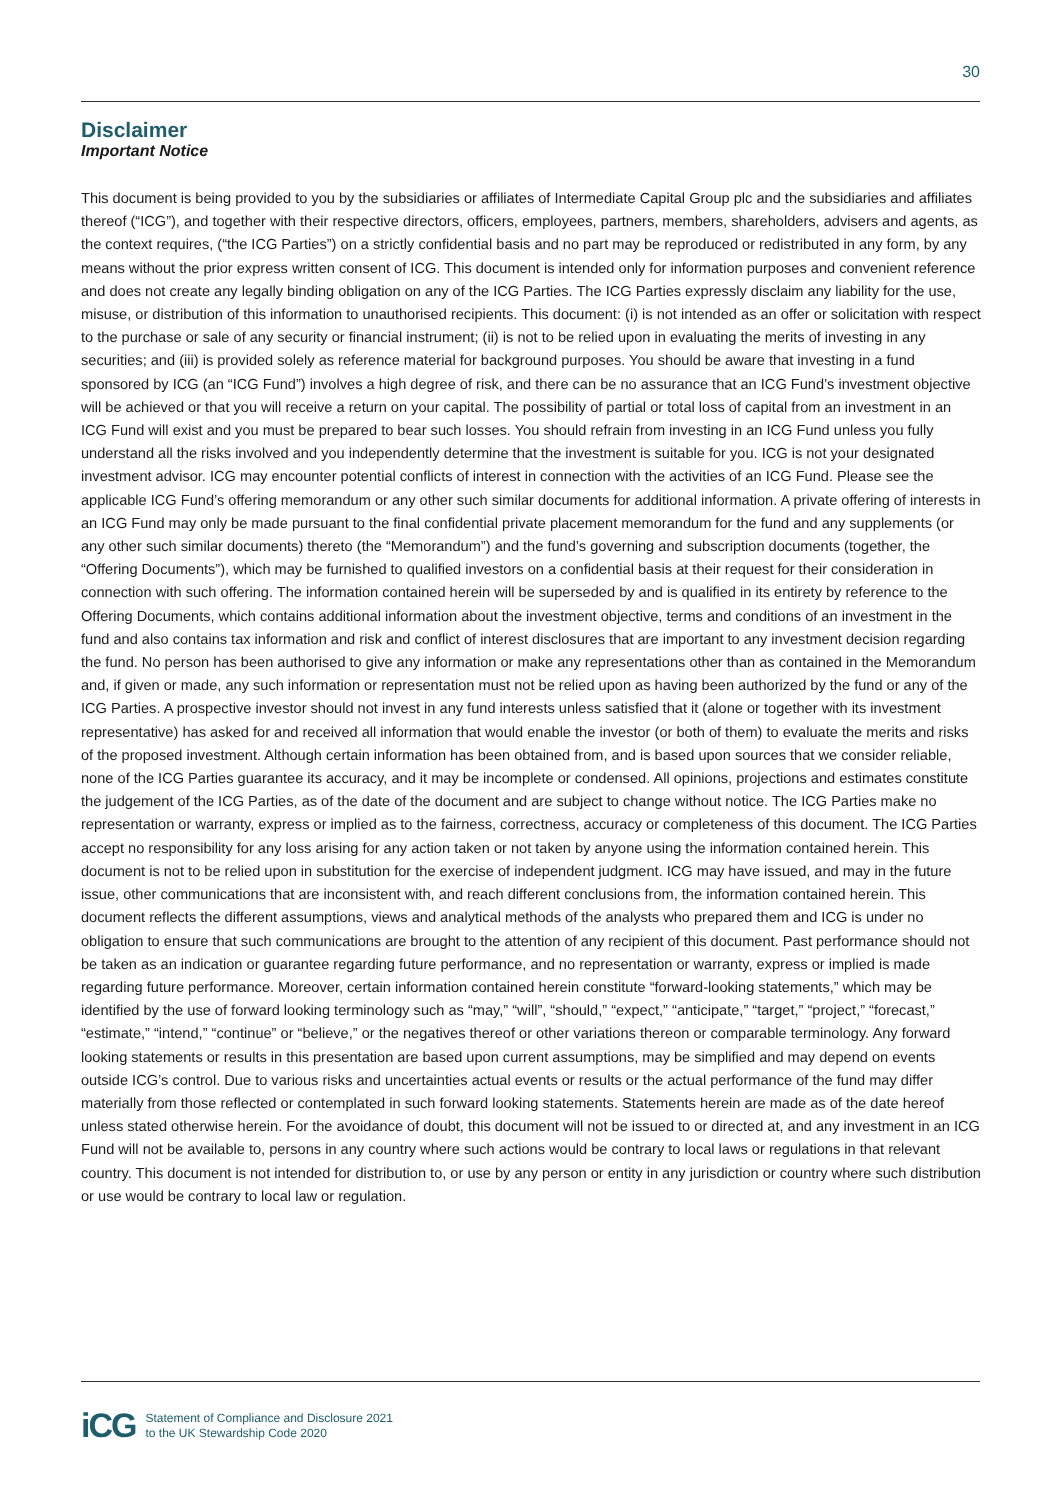30
Disclaimer
Important Notice
This document is being provided to you by the subsidiaries or affiliates of Intermediate Capital Group plc and the subsidiaries and affiliates thereof (“ICG”), and together with their respective directors, officers, employees, partners, members, shareholders, advisers and agents, as the context requires, (“the ICG Parties”) on a strictly confidential basis and no part may be reproduced or redistributed in any form, by any means without the prior express written consent of ICG. This document is intended only for information purposes and convenient reference and does not create any legally binding obligation on any of the ICG Parties. The ICG Parties expressly disclaim any liability for the use, misuse, or distribution of this information to unauthorised recipients. This document: (i) is not intended as an offer or solicitation with respect to the purchase or sale of any security or financial instrument; (ii) is not to be relied upon in evaluating the merits of investing in any securities; and (iii) is provided solely as reference material for background purposes. You should be aware that investing in a fund sponsored by ICG (an “ICG Fund”) involves a high degree of risk, and there can be no assurance that an ICG Fund’s investment objective will be achieved or that you will receive a return on your capital. The possibility of partial or total loss of capital from an investment in an ICG Fund will exist and you must be prepared to bear such losses. You should refrain from investing in an ICG Fund unless you fully understand all the risks involved and you independently determine that the investment is suitable for you. ICG is not your designated investment advisor. ICG may encounter potential conflicts of interest in connection with the activities of an ICG Fund. Please see the applicable ICG Fund’s offering memorandum or any other such similar documents for additional information. A private offering of interests in an ICG Fund may only be made pursuant to the final confidential private placement memorandum for the fund and any supplements (or any other such similar documents) thereto (the “Memorandum”) and the fund’s governing and subscription documents (together, the “Offering Documents”), which may be furnished to qualified investors on a confidential basis at their request for their consideration in connection with such offering. The information contained herein will be superseded by and is qualified in its entirety by reference to the Offering Documents, which contains additional information about the investment objective, terms and conditions of an investment in the fund and also contains tax information and risk and conflict of interest disclosures that are important to any investment decision regarding the fund. No person has been authorised to give any information or make any representations other than as contained in the Memorandum and, if given or made, any such information or representation must not be relied upon as having been authorized by the fund or any of the ICG Parties. A prospective investor should not invest in any fund interests unless satisfied that it (alone or together with its investment representative) has asked for and received all information that would enable the investor (or both of them) to evaluate the merits and risks of the proposed investment. Although certain information has been obtained from, and is based upon sources that we consider reliable, none of the ICG Parties guarantee its accuracy, and it may be incomplete or condensed. All opinions, projections and estimates constitute the judgement of the ICG Parties, as of the date of the document and are subject to change without notice. The ICG Parties make no representation or warranty, express or implied as to the fairness, correctness, accuracy or completeness of this document. The ICG Parties accept no responsibility for any loss arising for any action taken or not taken by anyone using the information contained herein. This document is not to be relied upon in substitution for the exercise of independent judgment. ICG may have issued, and may in the future issue, other communications that are inconsistent with, and reach different conclusions from, the information contained herein. This document reflects the different assumptions, views and analytical methods of the analysts who prepared them and ICG is under no obligation to ensure that such communications are brought to the attention of any recipient of this document. Past performance should not be taken as an indication or guarantee regarding future performance, and no representation or warranty, express or implied is made regarding future performance. Moreover, certain information contained herein constitute “forward-looking statements,” which may be identified by the use of forward looking terminology such as “may,” “will”, “should,” “expect,” “anticipate,” “target,” “project,” “forecast,” “estimate,” “intend,” “continue” or “believe,” or the negatives thereof or other variations thereon or comparable terminology. Any forward looking statements or results in this presentation are based upon current assumptions, may be simplified and may depend on events outside ICG’s control. Due to various risks and uncertainties actual events or results or the actual performance of the fund may differ materially from those reflected or contemplated in such forward looking statements. Statements herein are made as of the date hereof unless stated otherwise herein. For the avoidance of doubt, this document will not be issued to or directed at, and any investment in an ICG Fund will not be available to, persons in any country where such actions would be contrary to local laws or regulations in that relevant country. This document is not intended for distribution to, or use by any person or entity in any jurisdiction or country where such distribution or use would be contrary to local law or regulation.
iCG
Statement of Compliance and Disclosure 2021
to the UK Stewardship Code 2020